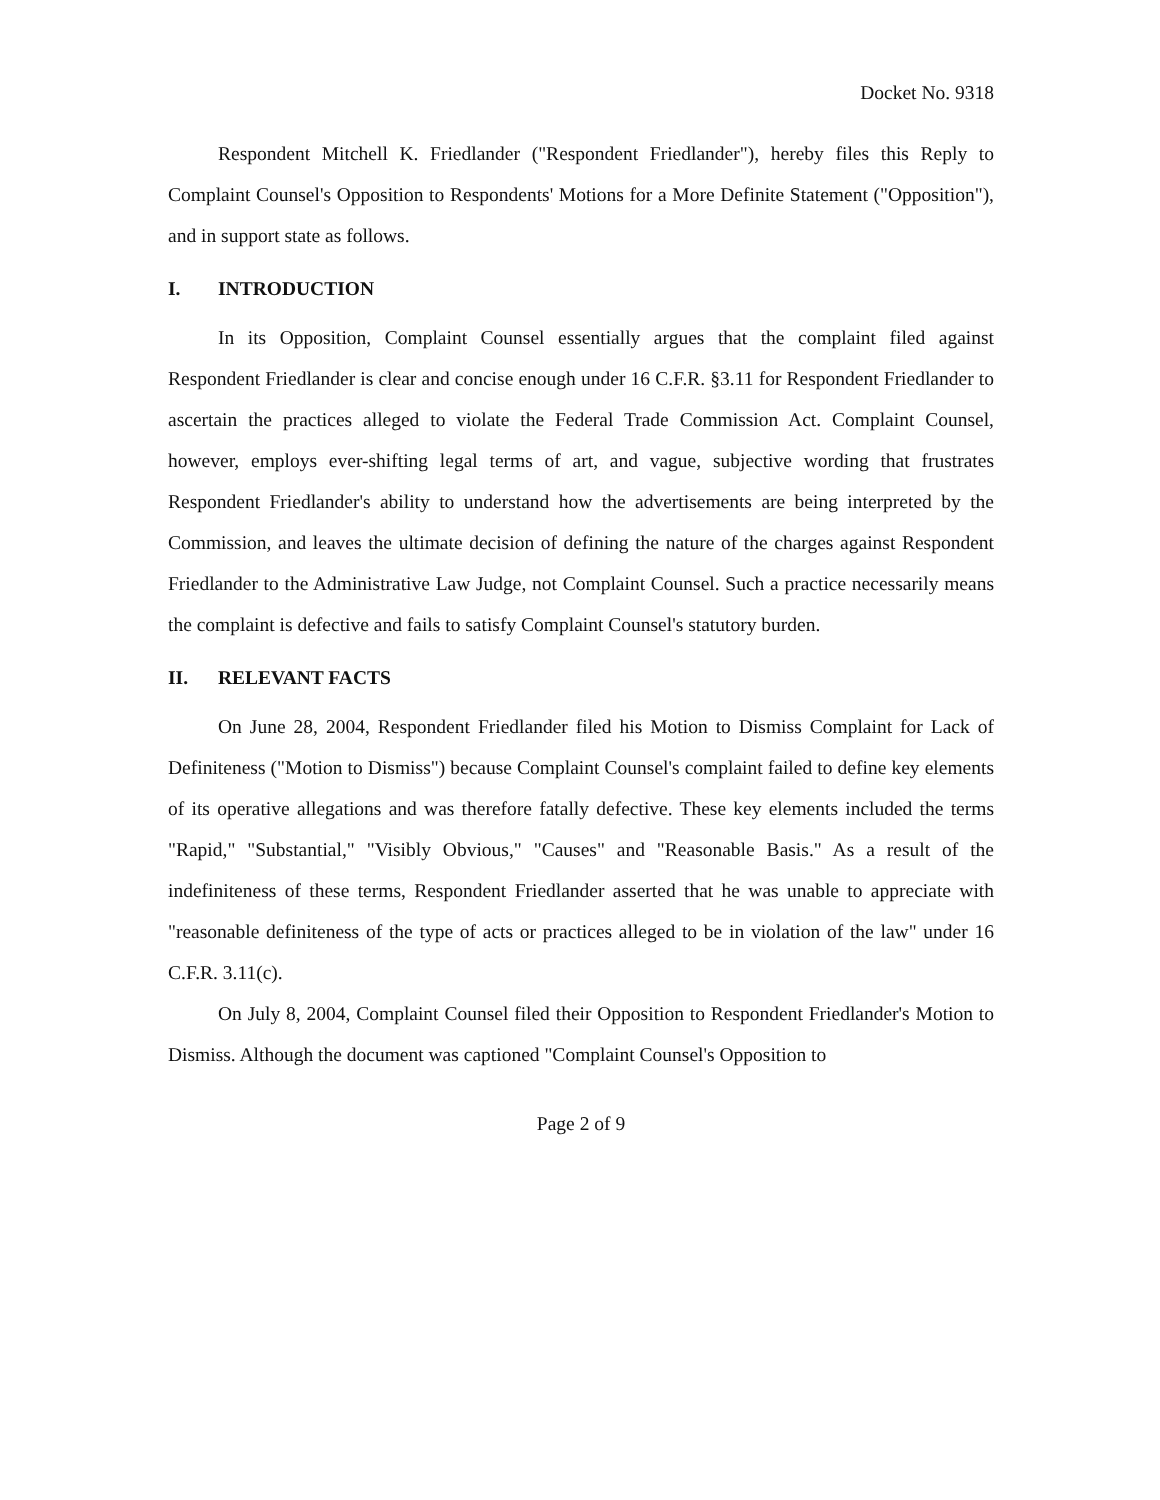Docket No. 9318
Respondent Mitchell K. Friedlander ("Respondent Friedlander"), hereby files this Reply to Complaint Counsel's Opposition to Respondents' Motions for a More Definite Statement ("Opposition"), and in support state as follows.
I. INTRODUCTION
In its Opposition, Complaint Counsel essentially argues that the complaint filed against Respondent Friedlander is clear and concise enough under 16 C.F.R. §3.11 for Respondent Friedlander to ascertain the practices alleged to violate the Federal Trade Commission Act. Complaint Counsel, however, employs ever-shifting legal terms of art, and vague, subjective wording that frustrates Respondent Friedlander's ability to understand how the advertisements are being interpreted by the Commission, and leaves the ultimate decision of defining the nature of the charges against Respondent Friedlander to the Administrative Law Judge, not Complaint Counsel. Such a practice necessarily means the complaint is defective and fails to satisfy Complaint Counsel's statutory burden.
II. RELEVANT FACTS
On June 28, 2004, Respondent Friedlander filed his Motion to Dismiss Complaint for Lack of Definiteness ("Motion to Dismiss") because Complaint Counsel's complaint failed to define key elements of its operative allegations and was therefore fatally defective. These key elements included the terms "Rapid," "Substantial," "Visibly Obvious," "Causes" and "Reasonable Basis." As a result of the indefiniteness of these terms, Respondent Friedlander asserted that he was unable to appreciate with "reasonable definiteness of the type of acts or practices alleged to be in violation of the law" under 16 C.F.R. 3.11(c).
On July 8, 2004, Complaint Counsel filed their Opposition to Respondent Friedlander's Motion to Dismiss. Although the document was captioned "Complaint Counsel's Opposition to
Page 2 of 9